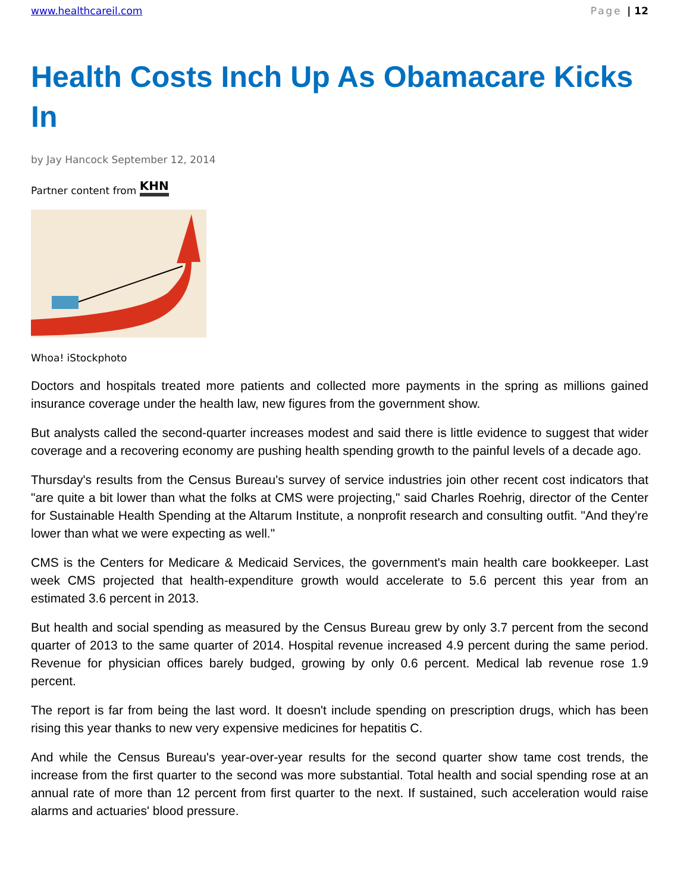www.healthcareil.com Page | 12
Health Costs Inch Up As Obamacare Kicks In
by Jay Hancock September 12, 2014
Partner content from KHN
Whoa! iStockphoto
Doctors and hospitals treated more patients and collected more payments in the spring as millions gained insurance coverage under the health law, new figures from the government show.
But analysts called the second-quarter increases modest and said there is little evidence to suggest that wider coverage and a recovering economy are pushing health spending growth to the painful levels of a decade ago.
Thursday's results from the Census Bureau's survey of service industries join other recent cost indicators that "are quite a bit lower than what the folks at CMS were projecting," said Charles Roehrig, director of the Center for Sustainable Health Spending at the Altarum Institute, a nonprofit research and consulting outfit. "And they're lower than what we were expecting as well."
CMS is the Centers for Medicare & Medicaid Services, the government's main health care bookkeeper. Last week CMS projected that health-expenditure growth would accelerate to 5.6 percent this year from an estimated 3.6 percent in 2013.
But health and social spending as measured by the Census Bureau grew by only 3.7 percent from the second quarter of 2013 to the same quarter of 2014. Hospital revenue increased 4.9 percent during the same period. Revenue for physician offices barely budged, growing by only 0.6 percent. Medical lab revenue rose 1.9 percent.
The report is far from being the last word. It doesn't include spending on prescription drugs, which has been rising this year thanks to new very expensive medicines for hepatitis C.
And while the Census Bureau's year-over-year results for the second quarter show tame cost trends, the increase from the first quarter to the second was more substantial. Total health and social spending rose at an annual rate of more than 12 percent from first quarter to the next. If sustained, such acceleration would raise alarms and actuaries' blood pressure.